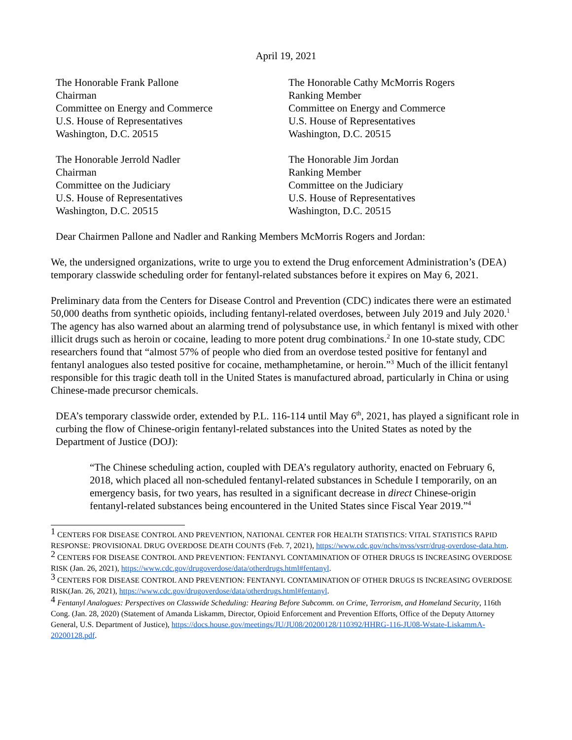April 19, 2021
The Honorable Frank Pallone
Chairman
Committee on Energy and Commerce
U.S. House of Representatives
Washington, D.C. 20515
The Honorable Cathy McMorris Rogers
Ranking Member
Committee on Energy and Commerce
U.S. House of Representatives
Washington, D.C. 20515
The Honorable Jerrold Nadler
Chairman
Committee on the Judiciary
U.S. House of Representatives
Washington, D.C. 20515
The Honorable Jim Jordan
Ranking Member
Committee on the Judiciary
U.S. House of Representatives
Washington, D.C. 20515
Dear Chairmen Pallone and Nadler and Ranking Members McMorris Rogers and Jordan:
We, the undersigned organizations, write to urge you to extend the Drug enforcement Administration’s (DEA) temporary classwide scheduling order for fentanyl-related substances before it expires on May 6, 2021.
Preliminary data from the Centers for Disease Control and Prevention (CDC) indicates there were an estimated 50,000 deaths from synthetic opioids, including fentanyl-related overdoses, between July 2019 and July 2020.<sup>1</sup> The agency has also warned about an alarming trend of polysubstance use, in which fentanyl is mixed with other illicit drugs such as heroin or cocaine, leading to more potent drug combinations.<sup>2</sup> In one 10-state study, CDC researchers found that “almost 57% of people who died from an overdose tested positive for fentanyl and fentanyl analogues also tested positive for cocaine, methamphetamine, or heroin.”<sup>3</sup> Much of the illicit fentanyl responsible for this tragic death toll in the United States is manufactured abroad, particularly in China or using Chinese-made precursor chemicals.
DEA’s temporary classwide order, extended by P.L. 116-114 until May 6<sup>th</sup>, 2021, has played a significant role in curbing the flow of Chinese-origin fentanyl-related substances into the United States as noted by the Department of Justice (DOJ):
“The Chinese scheduling action, coupled with DEA’s regulatory authority, enacted on February 6, 2018, which placed all non-scheduled fentanyl-related substances in Schedule I temporarily, on an emergency basis, for two years, has resulted in a significant decrease in direct Chinese-origin fentanyl-related substances being encountered in the United States since Fiscal Year 2019.”<sup>4</sup>
<sup>1</sup> CENTERS FOR DISEASE CONTROL AND PREVENTION, NATIONAL CENTER FOR HEALTH STATISTICS: VITAL STATISTICS RAPID RESPONSE: PROVISIONAL DRUG OVERDOSE DEATH COUNTS (Feb. 7, 2021), https://www.cdc.gov/nchs/nvss/vsrr/drug-overdose-data.htm.
<sup>2</sup> CENTERS FOR DISEASE CONTROL AND PREVENTION: FENTANYL CONTAMINATION OF OTHER DRUGS IS INCREASING OVERDOSE RISK (Jan. 26, 2021), https://www.cdc.gov/drugoverdose/data/otherdrugs.html#fentanyl.
<sup>3</sup> CENTERS FOR DISEASE CONTROL AND PREVENTION: FENTANYL CONTAMINATION OF OTHER DRUGS IS INCREASING OVERDOSE RISK(Jan. 26, 2021), https://www.cdc.gov/drugoverdose/data/otherdrugs.html#fentanyl.
<sup>4</sup> Fentanyl Analogues: Perspectives on Classwide Scheduling: Hearing Before Subcomm. on Crime, Terrorism, and Homeland Security, 116th Cong. (Jan. 28, 2020) (Statement of Amanda Liskamm, Director, Opioid Enforcement and Prevention Efforts, Office of the Deputy Attorney General, U.S. Department of Justice), https://docs.house.gov/meetings/JU/JU08/20200128/110392/HHRG-116-JU08-Wstate-LiskammA-20200128.pdf.